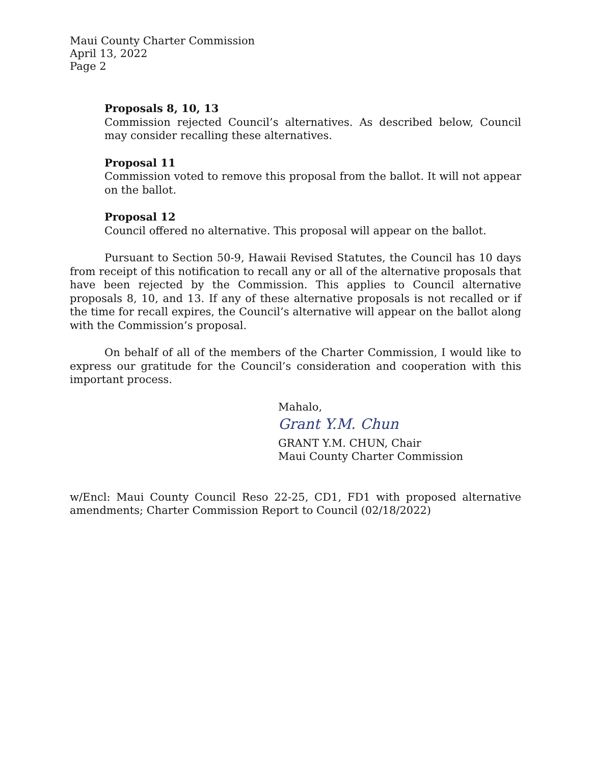Maui County Charter Commission
April 13, 2022
Page 2
Proposals 8, 10, 13
Commission rejected Council’s alternatives. As described below, Council may consider recalling these alternatives.
Proposal 11
Commission voted to remove this proposal from the ballot. It will not appear on the ballot.
Proposal 12
Council offered no alternative. This proposal will appear on the ballot.
Pursuant to Section 50-9, Hawaii Revised Statutes, the Council has 10 days from receipt of this notification to recall any or all of the alternative proposals that have been rejected by the Commission. This applies to Council alternative proposals 8, 10, and 13. If any of these alternative proposals is not recalled or if the time for recall expires, the Council’s alternative will appear on the ballot along with the Commission’s proposal.
On behalf of all of the members of the Charter Commission, I would like to express our gratitude for the Council’s consideration and cooperation with this important process.
Mahalo,
Grant Y.M. Chun
GRANT Y.M. CHUN, Chair
Maui County Charter Commission
w/Encl: Maui County Council Reso 22-25, CD1, FD1 with proposed alternative amendments; Charter Commission Report to Council (02/18/2022)